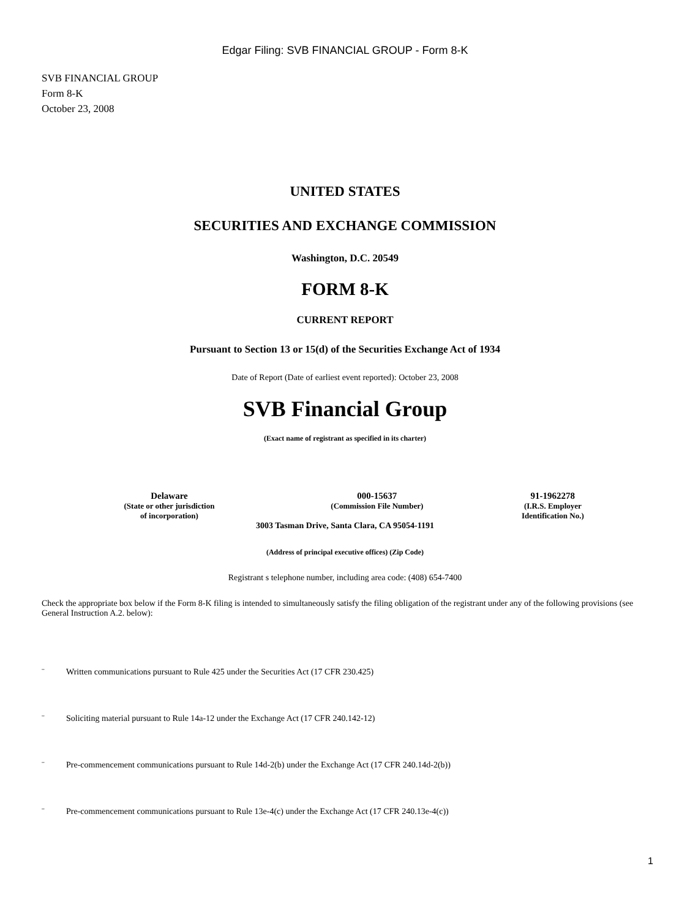Edgar Filing: SVB FINANCIAL GROUP - Form 8-K
SVB FINANCIAL GROUP
Form 8-K
October 23, 2008
UNITED STATES
SECURITIES AND EXCHANGE COMMISSION
Washington, D.C. 20549
FORM 8-K
CURRENT REPORT
Pursuant to Section 13 or 15(d) of the Securities Exchange Act of 1934
Date of Report (Date of earliest event reported): October 23, 2008
SVB Financial Group
(Exact name of registrant as specified in its charter)
| Delaware | 000-15637 | 91-1962278 |
| (State or other jurisdiction of incorporation) | (Commission File Number) | (I.R.S. Employer Identification No.) |
3003 Tasman Drive, Santa Clara, CA 95054-1191
(Address of principal executive offices) (Zip Code)
Registrant s telephone number, including area code: (408) 654-7400
Check the appropriate box below if the Form 8-K filing is intended to simultaneously satisfy the filing obligation of the registrant under any of the following provisions (see General Instruction A.2. below):
¨ Written communications pursuant to Rule 425 under the Securities Act (17 CFR 230.425)
¨ Soliciting material pursuant to Rule 14a-12 under the Exchange Act (17 CFR 240.142-12)
¨ Pre-commencement communications pursuant to Rule 14d-2(b) under the Exchange Act (17 CFR 240.14d-2(b))
¨ Pre-commencement communications pursuant to Rule 13e-4(c) under the Exchange Act (17 CFR 240.13e-4(c))
1